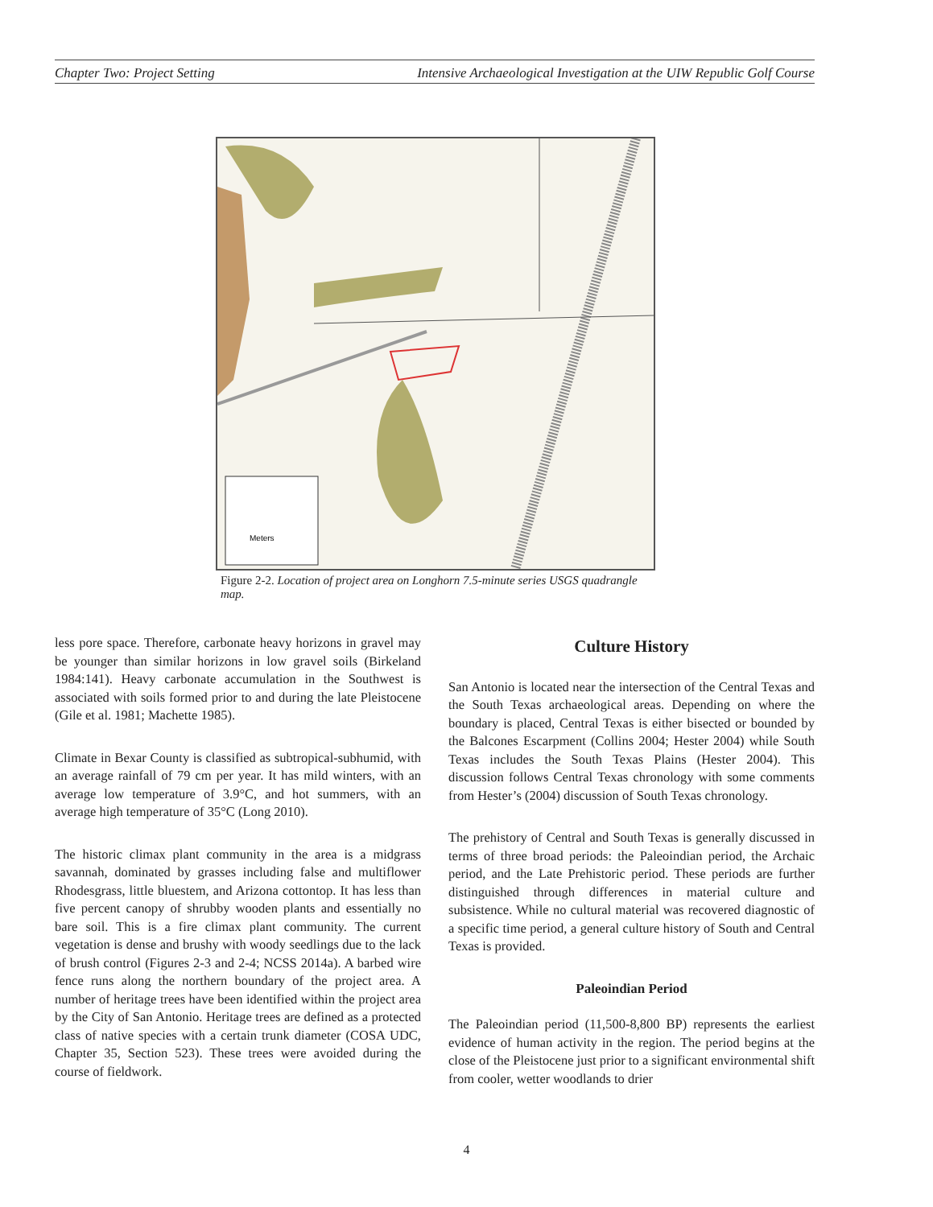Chapter Two: Project Setting Intensive Archaeological Investigation at the UIW Republic Golf Course
Meters
Figure 2-2. Location of project area on Longhorn 7.5-minute series USGS quadrangle map.
less pore space. Therefore, carbonate heavy horizons in gravel may be younger than similar horizons in low gravel soils (Birkeland 1984:141). Heavy carbonate accumulation in the Southwest is associated with soils formed prior to and during the late Pleistocene (Gile et al. 1981; Machette 1985).
Climate in Bexar County is classified as subtropical-subhumid, with an average rainfall of 79 cm per year. It has mild winters, with an average low temperature of 3.9°C, and hot summers, with an average high temperature of 35°C (Long 2010).
The historic climax plant community in the area is a midgrass savannah, dominated by grasses including false and multiflower Rhodesgrass, little bluestem, and Arizona cottontop. It has less than five percent canopy of shrubby wooden plants and essentially no bare soil. This is a fire climax plant community. The current vegetation is dense and brushy with woody seedlings due to the lack of brush control (Figures 2-3 and 2-4; NCSS 2014a). A barbed wire fence runs along the northern boundary of the project area. A number of heritage trees have been identified within the project area by the City of San Antonio. Heritage trees are defined as a protected class of native species with a certain trunk diameter (COSA UDC, Chapter 35, Section 523). These trees were avoided during the course of fieldwork.
Culture History
San Antonio is located near the intersection of the Central Texas and the South Texas archaeological areas. Depending on where the boundary is placed, Central Texas is either bisected or bounded by the Balcones Escarpment (Collins 2004; Hester 2004) while South Texas includes the South Texas Plains (Hester 2004). This discussion follows Central Texas chronology with some comments from Hester’s (2004) discussion of South Texas chronology.
The prehistory of Central and South Texas is generally discussed in terms of three broad periods: the Paleoindian period, the Archaic period, and the Late Prehistoric period. These periods are further distinguished through differences in material culture and subsistence. While no cultural material was recovered diagnostic of a specific time period, a general culture history of South and Central Texas is provided.
Paleoindian Period
The Paleoindian period (11,500-8,800 BP) represents the earliest evidence of human activity in the region. The period begins at the close of the Pleistocene just prior to a significant environmental shift from cooler, wetter woodlands to drier
4